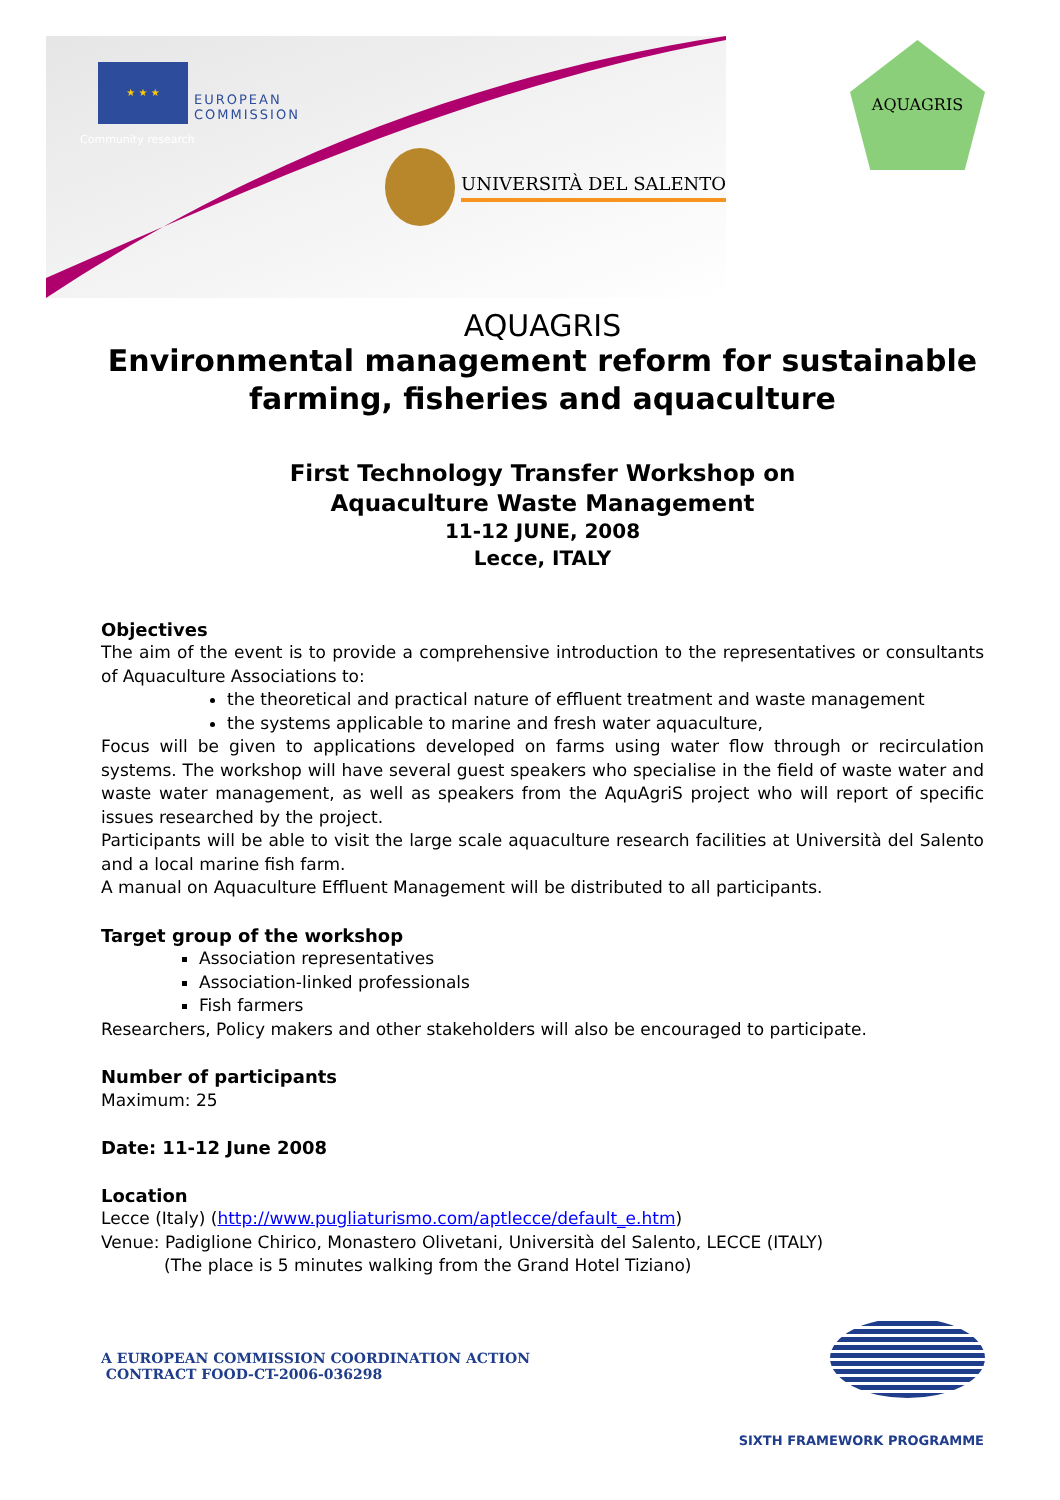★ ★ ★
EUROPEAN
COMMISSION
Community research
UNIVERSITÀ DEL SALENTO
AQUAGRIS
AQUAGRIS
Environmental management reform for sustainable farming, fisheries and aquaculture
First Technology Transfer Workshop on
Aquaculture Waste Management
11-12 JUNE, 2008
Lecce, ITALY
Objectives
The aim of the event is to provide a comprehensive introduction to the representatives or consultants of Aquaculture Associations to:
the theoretical and practical nature of effluent treatment and waste management
the systems applicable to marine and fresh water aquaculture,
Focus will be given to applications developed on farms using water flow through or recirculation systems. The workshop will have several guest speakers who specialise in the field of waste water and waste water management, as well as speakers from the AquAgriS project who will report of specific issues researched by the project.
Participants will be able to visit the large scale aquaculture research facilities at Università del Salento and a local marine fish farm.
A manual on Aquaculture Effluent Management will be distributed to all participants.
Target group of the workshop
Association representatives
Association-linked professionals
Fish farmers
Researchers, Policy makers and other stakeholders will also be encouraged to participate.
Number of participants
Maximum: 25
Date: 11-12 June 2008
Location
Lecce (Italy) (http://www.pugliaturismo.com/aptlecce/default_e.htm)
Venue: Padiglione Chirico, Monastero Olivetani, Università del Salento, LECCE (ITALY)
(The place is 5 minutes walking from the Grand Hotel Tiziano)
A EUROPEAN COMMISSION COORDINATION ACTION
CONTRACT FOOD-CT-2006-036298
SIXTH FRAMEWORK PROGRAMME